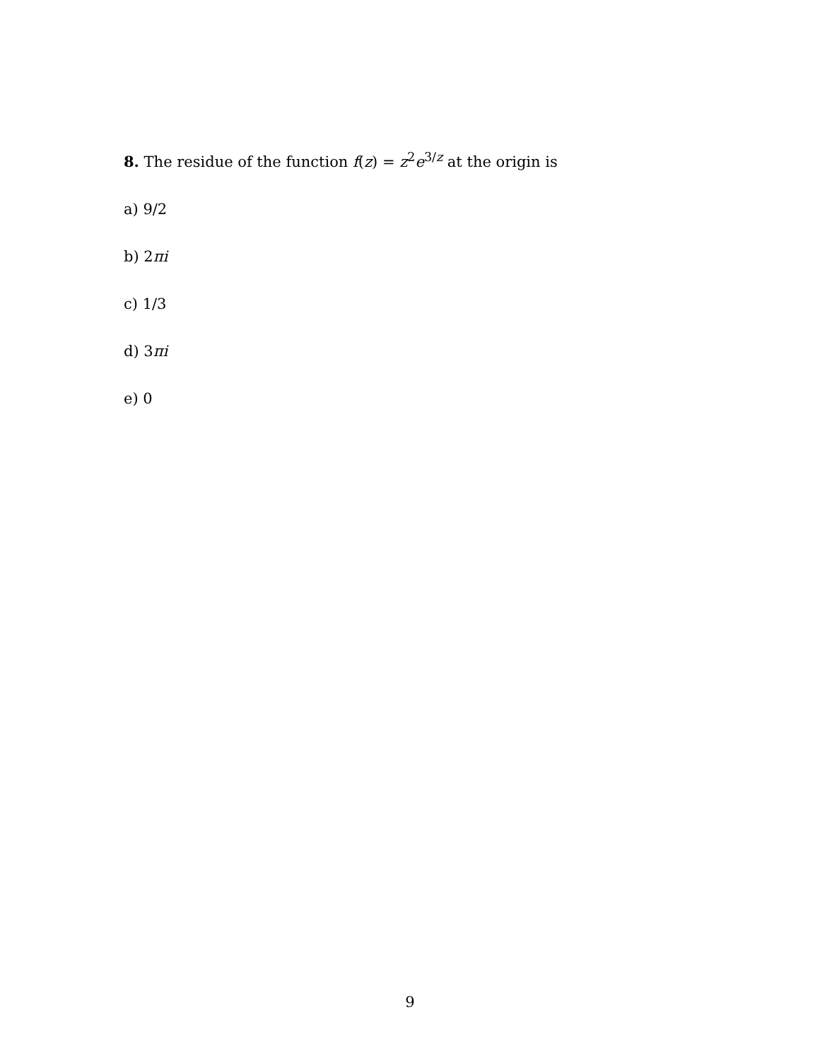8. The residue of the function f(z) = z<sup>2</sup>e<sup>3/z</sup> at the origin is
a) 9/2
b) 2πi
c) 1/3
d) 3πi
e) 0
9